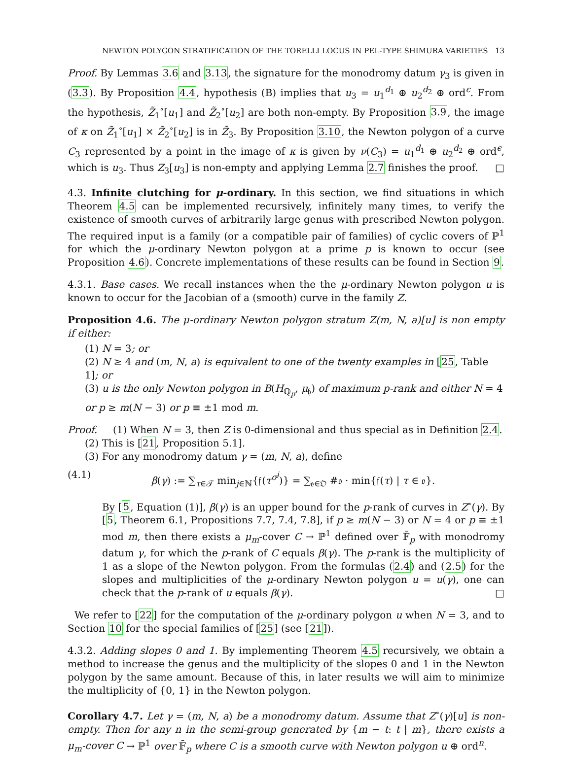NEWTON POLYGON STRATIFICATION OF THE TORELLI LOCUS IN PEL-TYPE SHIMURA VARIETIES 13
Proof. By Lemmas 3.6 and 3.13, the signature for the monodromy datum γ<sub>3</sub> is given in (3.3). By Proposition 4.4, hypothesis (B) implies that u<sub>3</sub> = u<sub>1</sub><sup>d<sub>1</sub></sup> ⊕ u<sub>2</sub><sup>d<sub>2</sub></sup> ⊕ ord<sup>ϵ</sup>. From the hypothesis, Z̃<sub>1</sub><sup>∘</sup>[u<sub>1</sub>] and Z̃<sub>2</sub><sup>∘</sup>[u<sub>2</sub>] are both non-empty. By Proposition 3.9, the image of κ on Z̃<sub>1</sub><sup>∘</sup>[u<sub>1</sub>] × Z̃<sub>2</sub><sup>∘</sup>[u<sub>2</sub>] is in Z̃<sub>3</sub>. By Proposition 3.10, the Newton polygon of a curve C<sub>3</sub> represented by a point in the image of κ is given by ν(C<sub>3</sub>) = u<sub>1</sub><sup>d<sub>1</sub></sup> ⊕ u<sub>2</sub><sup>d<sub>2</sub></sup> ⊕ ord<sup>ϵ</sup>, which is u<sub>3</sub>. Thus Z<sub>3</sub>[u<sub>3</sub>] is non-empty and applying Lemma 2.7 finishes the proof. □
4.3. Infinite clutching for μ-ordinary. In this section, we find situations in which Theorem 4.5 can be implemented recursively, infinitely many times, to verify the existence of smooth curves of arbitrarily large genus with prescribed Newton polygon. The required input is a family (or a compatible pair of families) of cyclic covers of ℙ<sup>1</sup> for which the μ-ordinary Newton polygon at a prime p is known to occur (see Proposition 4.6). Concrete implementations of these results can be found in Section 9.
4.3.1. Base cases. We recall instances when the the μ-ordinary Newton polygon u is known to occur for the Jacobian of a (smooth) curve in the family Z.
Proposition 4.6. The μ-ordinary Newton polygon stratum Z(m, N, a)[u] is non empty if either:
(1) N = 3; or
(2) N ≥ 4 and (m, N, a) is equivalent to one of the twenty examples in [25, Table 1]; or
(3) u is the only Newton polygon in B(H<sub>ℚ<sub>p</sub></sub>, μ<sub>𝔥</sub>) of maximum p-rank and either N = 4 or p ≥ m(N − 3) or p ≡ ±1 mod m.
Proof. (1) When N = 3, then Z is 0-dimensional and thus special as in Definition 2.4.
(2) This is [21, Proposition 5.1].
(3) For any monodromy datum γ = (m, N, a), define
(4.1) β(γ) := ∑<sub>τ∈𝒯</sub> min<sub>j∈ℕ</sub>{𝔣(τ<sup>σ<sup>j</sup></sup>)} = ∑<sub>𝔬∈𝔒</sub> #𝔬 · min{𝔣(τ) | τ ∈ 𝔬}.
By [5, Equation (1)], β(γ) is an upper bound for the p-rank of curves in Z<sup>∘</sup>(γ). By [5, Theorem 6.1, Propositions 7.7, 7.4, 7.8], if p ≥ m(N − 3) or N = 4 or p ≡ ±1 mod m, then there exists a μ<sub>m</sub>-cover C → ℙ<sup>1</sup> defined over 𝔽̄<sub>p</sub> with monodromy datum γ, for which the p-rank of C equals β(γ). The p-rank is the multiplicity of 1 as a slope of the Newton polygon. From the formulas (2.4) and (2.5) for the slopes and multiplicities of the μ-ordinary Newton polygon u = u(γ), one can check that the p-rank of u equals β(γ). □
We refer to [22] for the computation of the μ-ordinary polygon u when N = 3, and to Section 10 for the special families of [25] (see [21]).
4.3.2. Adding slopes 0 and 1. By implementing Theorem 4.5 recursively, we obtain a method to increase the genus and the multiplicity of the slopes 0 and 1 in the Newton polygon by the same amount. Because of this, in later results we will aim to minimize the multiplicity of {0, 1} in the Newton polygon.
Corollary 4.7. Let γ = (m, N, a) be a monodromy datum. Assume that Z<sup>∘</sup>(γ)[u] is non-empty. Then for any n in the semi-group generated by {m − t: t | m}, there exists a μ<sub>m</sub>-cover C → ℙ<sup>1</sup> over 𝔽̄<sub>p</sub> where C is a smooth curve with Newton polygon u ⊕ ord<sup>n</sup>.